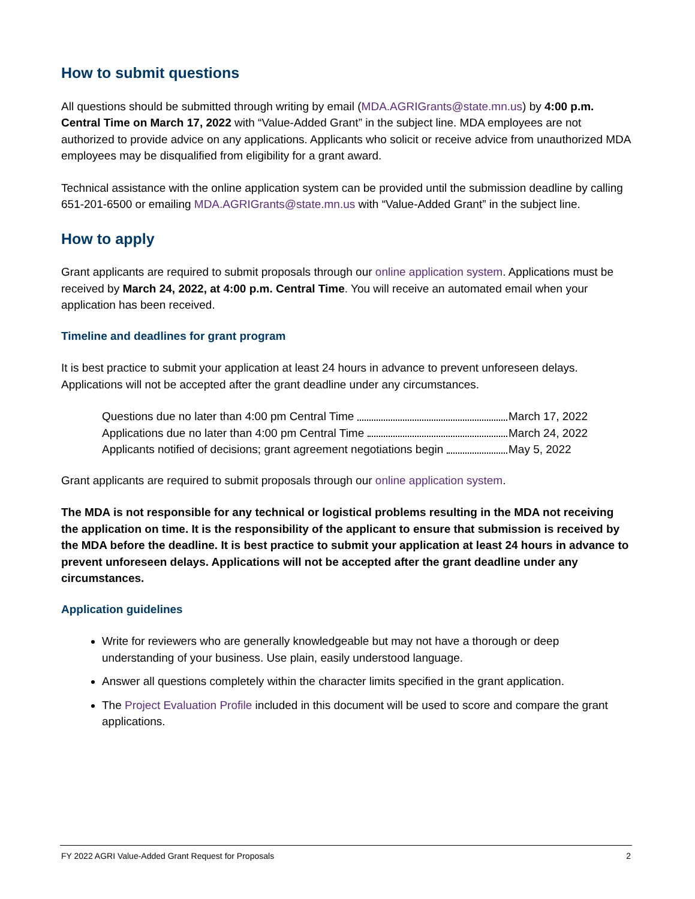How to submit questions
All questions should be submitted through writing by email (MDA.AGRIGrants@state.mn.us) by 4:00 p.m. Central Time on March 17, 2022 with “Value-Added Grant” in the subject line. MDA employees are not authorized to provide advice on any applications. Applicants who solicit or receive advice from unauthorized MDA employees may be disqualified from eligibility for a grant award.
Technical assistance with the online application system can be provided until the submission deadline by calling 651-201-6500 or emailing MDA.AGRIGrants@state.mn.us with “Value-Added Grant” in the subject line.
How to apply
Grant applicants are required to submit proposals through our online application system. Applications must be received by March 24, 2022, at 4:00 p.m. Central Time. You will receive an automated email when your application has been received.
Timeline and deadlines for grant program
It is best practice to submit your application at least 24 hours in advance to prevent unforeseen delays. Applications will not be accepted after the grant deadline under any circumstances.
Questions due no later than 4:00 pm Central Time March 17, 2022
Applications due no later than 4:00 pm Central Time March 24, 2022
Applicants notified of decisions; grant agreement negotiations begin May 5, 2022
Grant applicants are required to submit proposals through our online application system.
The MDA is not responsible for any technical or logistical problems resulting in the MDA not receiving the application on time. It is the responsibility of the applicant to ensure that submission is received by the MDA before the deadline. It is best practice to submit your application at least 24 hours in advance to prevent unforeseen delays. Applications will not be accepted after the grant deadline under any circumstances.
Application guidelines
Write for reviewers who are generally knowledgeable but may not have a thorough or deep understanding of your business. Use plain, easily understood language.
Answer all questions completely within the character limits specified in the grant application.
The Project Evaluation Profile included in this document will be used to score and compare the grant applications.
FY 2022 AGRI Value-Added Grant Request for Proposals 2